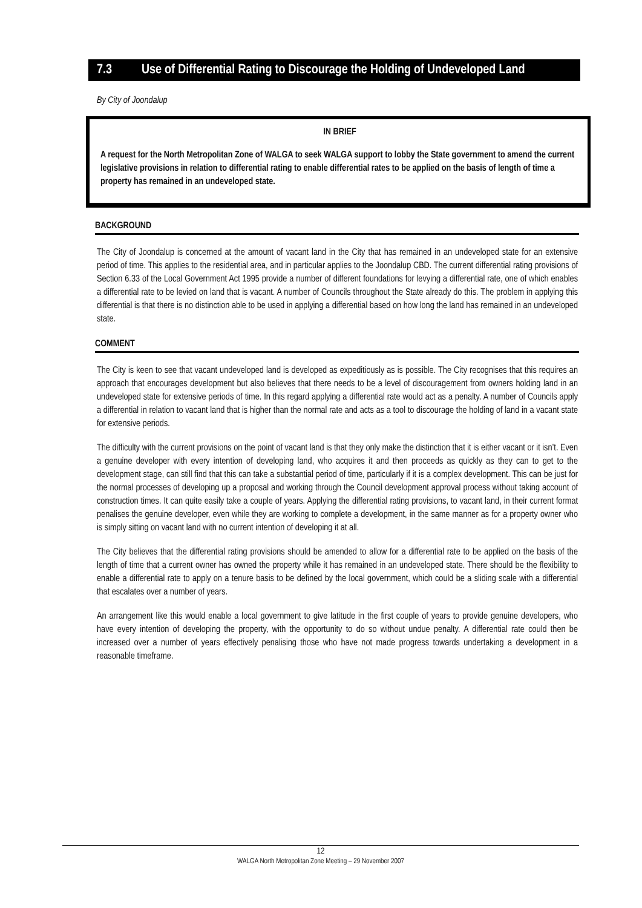7.3 Use of Differential Rating to Discourage the Holding of Undeveloped Land
By City of Joondalup
IN BRIEF
A request for the North Metropolitan Zone of WALGA to seek WALGA support to lobby the State government to amend the current legislative provisions in relation to differential rating to enable differential rates to be applied on the basis of length of time a property has remained in an undeveloped state.
BACKGROUND
The City of Joondalup is concerned at the amount of vacant land in the City that has remained in an undeveloped state for an extensive period of time. This applies to the residential area, and in particular applies to the Joondalup CBD. The current differential rating provisions of Section 6.33 of the Local Government Act 1995 provide a number of different foundations for levying a differential rate, one of which enables a differential rate to be levied on land that is vacant. A number of Councils throughout the State already do this. The problem in applying this differential is that there is no distinction able to be used in applying a differential based on how long the land has remained in an undeveloped state.
COMMENT
The City is keen to see that vacant undeveloped land is developed as expeditiously as is possible. The City recognises that this requires an approach that encourages development but also believes that there needs to be a level of discouragement from owners holding land in an undeveloped state for extensive periods of time. In this regard applying a differential rate would act as a penalty. A number of Councils apply a differential in relation to vacant land that is higher than the normal rate and acts as a tool to discourage the holding of land in a vacant state for extensive periods.
The difficulty with the current provisions on the point of vacant land is that they only make the distinction that it is either vacant or it isn’t. Even a genuine developer with every intention of developing land, who acquires it and then proceeds as quickly as they can to get to the development stage, can still find that this can take a substantial period of time, particularly if it is a complex development. This can be just for the normal processes of developing up a proposal and working through the Council development approval process without taking account of construction times. It can quite easily take a couple of years. Applying the differential rating provisions, to vacant land, in their current format penalises the genuine developer, even while they are working to complete a development, in the same manner as for a property owner who is simply sitting on vacant land with no current intention of developing it at all.
The City believes that the differential rating provisions should be amended to allow for a differential rate to be applied on the basis of the length of time that a current owner has owned the property while it has remained in an undeveloped state. There should be the flexibility to enable a differential rate to apply on a tenure basis to be defined by the local government, which could be a sliding scale with a differential that escalates over a number of years.
An arrangement like this would enable a local government to give latitude in the first couple of years to provide genuine developers, who have every intention of developing the property, with the opportunity to do so without undue penalty. A differential rate could then be increased over a number of years effectively penalising those who have not made progress towards undertaking a development in a reasonable timeframe.
12
WALGA North Metropolitan Zone Meeting – 29 November 2007